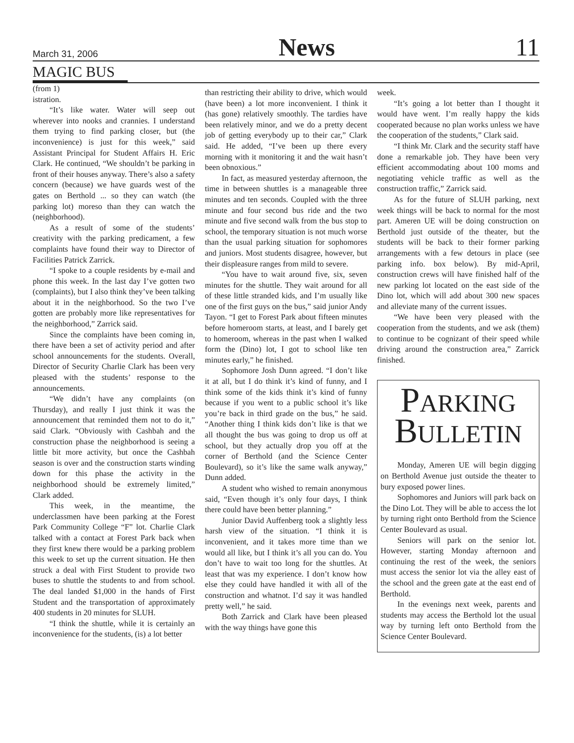March 31, 2006 News 11
MAGIC BUS
(from 1)
istration.
“It’s like water. Water will seep out wherever into nooks and crannies. I understand them trying to find parking closer, but (the inconvenience) is just for this week,” said Assistant Principal for Student Affairs H. Eric Clark. He continued, “We shouldn’t be parking in front of their houses anyway. There’s also a safety concern (because) we have guards west of the gates on Berthold ... so they can watch (the parking lot) moreso than they can watch the (neighborhood).
As a result of some of the students’ creativity with the parking predicament, a few complaints have found their way to Director of Facilities Patrick Zarrick.
“I spoke to a couple residents by e-mail and phone this week. In the last day I’ve gotten two (complaints), but I also think they’ve been talking about it in the neighborhood. So the two I’ve gotten are probably more like representatives for the neighborhood,” Zarrick said.
Since the complaints have been coming in, there have been a set of activity period and after school announcements for the students. Overall, Director of Security Charlie Clark has been very pleased with the students’ response to the announcements.
“We didn’t have any complaints (on Thursday), and really I just think it was the announcement that reminded them not to do it,” said Clark. “Obviously with Cashbah and the construction phase the neighborhood is seeing a little bit more activity, but once the Cashbah season is over and the construction starts winding down for this phase the activity in the neighborhood should be extremely limited,” Clark added.
This week, in the meantime, the underclassmen have been parking at the Forest Park Community College “F” lot. Charlie Clark talked with a contact at Forest Park back when they first knew there would be a parking problem this week to set up the current situation. He then struck a deal with First Student to provide two buses to shuttle the students to and from school. The deal landed $1,000 in the hands of First Student and the transportation of approximately 400 students in 20 minutes for SLUH.
“I think the shuttle, while it is certainly an inconvenience for the students, (is) a lot better
than restricting their ability to drive, which would (have been) a lot more inconvenient. I think it (has gone) relatively smoothly. The tardies have been relatively minor, and we do a pretty decent job of getting everybody up to their car,” Clark said. He added, “I’ve been up there every morning with it monitoring it and the wait hasn’t been obnoxious.”
In fact, as measured yesterday afternoon, the time in between shuttles is a manageable three minutes and ten seconds. Coupled with the three minute and four second bus ride and the two minute and five second walk from the bus stop to school, the temporary situation is not much worse than the usual parking situation for sophomores and juniors. Most students disagree, however, but their displeasure ranges from mild to severe.
“You have to wait around five, six, seven minutes for the shuttle. They wait around for all of these little stranded kids, and I’m usually like one of the first guys on the bus,” said junior Andy Tayon. “I get to Forest Park about fifteen minutes before homeroom starts, at least, and I barely get to homeroom, whereas in the past when I walked form the (Dino) lot, I got to school like ten minutes early,” he finished.
Sophomore Josh Dunn agreed. “I don’t like it at all, but I do think it’s kind of funny, and I think some of the kids think it’s kind of funny because if you went to a public school it’s like you’re back in third grade on the bus,” he said. “Another thing I think kids don’t like is that we all thought the bus was going to drop us off at school, but they actually drop you off at the corner of Berthold (and the Science Center Boulevard), so it’s like the same walk anyway,” Dunn added.
A student who wished to remain anonymous said, “Even though it’s only four days, I think there could have been better planning.”
Junior David Auffenberg took a slightly less harsh view of the situation. “I think it is inconvenient, and it takes more time than we would all like, but I think it’s all you can do. You don’t have to wait too long for the shuttles. At least that was my experience. I don’t know how else they could have handled it with all of the construction and whatnot. I’d say it was handled pretty well,” he said.
Both Zarrick and Clark have been pleased with the way things have gone this
week.
“It’s going a lot better than I thought it would have went. I’m really happy the kids cooperated because no plan works unless we have the cooperation of the students,” Clark said.
“I think Mr. Clark and the security staff have done a remarkable job. They have been very efficient accommodating about 100 moms and negotiating vehicle traffic as well as the construction traffic,” Zarrick said.
As for the future of SLUH parking, next week things will be back to normal for the most part. Ameren UE will be doing construction on Berthold just outside of the theater, but the students will be back to their former parking arrangements with a few detours in place (see parking info. box below). By mid-April, construction crews will have finished half of the new parking lot located on the east side of the Dino lot, which will add about 300 new spaces and alleviate many of the current issues.
“We have been very pleased with the cooperation from the students, and we ask (them) to continue to be cognizant of their speed while driving around the construction area,” Zarrick finished.
PARKING
BULLETIN
Monday, Ameren UE will begin digging on Berthold Avenue just outside the theater to bury exposed power lines.
Sophomores and Juniors will park back on the Dino Lot. They will be able to access the lot by turning right onto Berthold from the Science Center Boulevard as usual.
Seniors will park on the senior lot. However, starting Monday afternoon and continuing the rest of the week, the seniors must access the senior lot via the alley east of the school and the green gate at the east end of Berthold.
In the evenings next week, parents and students may access the Berthold lot the usual way by turning left onto Berthold from the Science Center Boulevard.